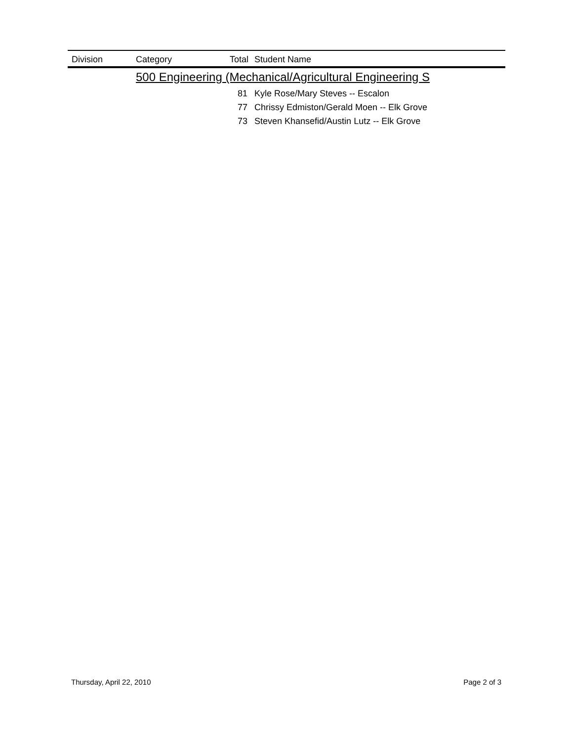| Division | Category | Total | Student Name |
| --- | --- | --- | --- |
| | 500 Engineering (Mechanical/Agricultural Engineering S | | |
| | | 81 | Kyle Rose/Mary Steves -- Escalon |
| | | 77 | Chrissy Edmiston/Gerald Moen -- Elk Grove |
| | | 73 | Steven Khansefid/Austin Lutz -- Elk Grove |
Thursday, April 22, 2010 Page 2 of 3